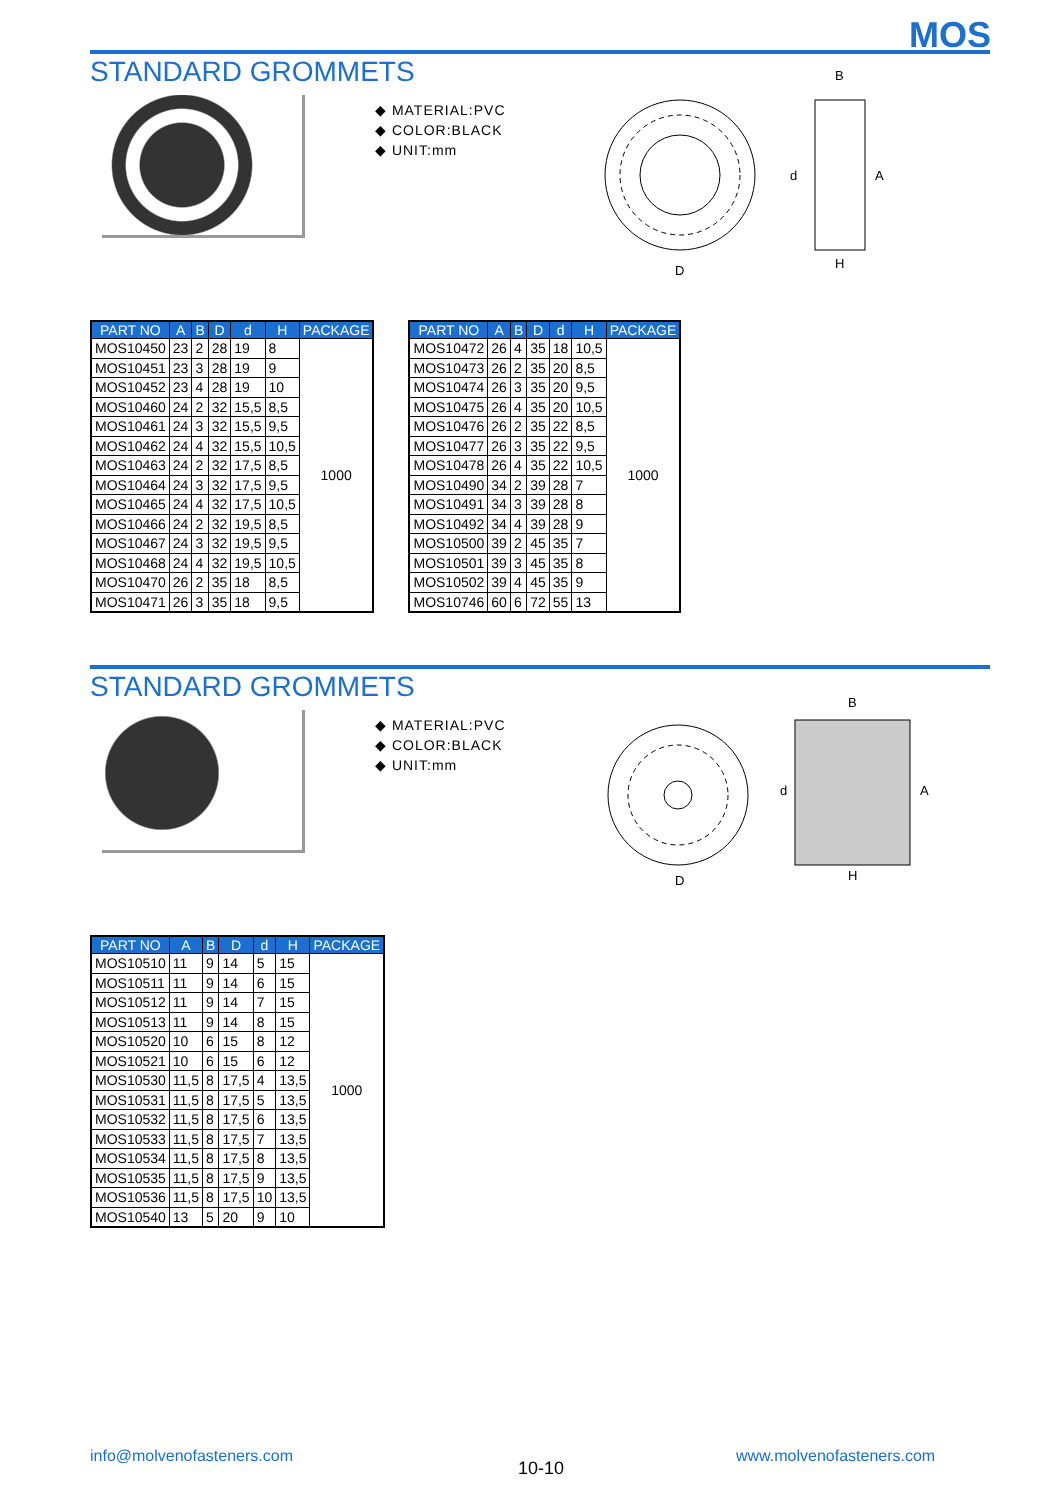MOS
STANDARD GROMMETS
◆ MATERIAL:PVC
◆ COLOR:BLACK
◆ UNIT:mm
D
B
H
A
d
| PART NO | A | B | D | d | H | PACKAGE |
| --- | --- | --- | --- | --- | --- | --- |
| MOS10450 | 23 | 2 | 28 | 19 | 8 | 1000 |
| MOS10451 | 23 | 3 | 28 | 19 | 9 | |
| MOS10452 | 23 | 4 | 28 | 19 | 10 | |
| MOS10460 | 24 | 2 | 32 | 15,5 | 8,5 | |
| MOS10461 | 24 | 3 | 32 | 15,5 | 9,5 | |
| MOS10462 | 24 | 4 | 32 | 15,5 | 10,5 | |
| MOS10463 | 24 | 2 | 32 | 17,5 | 8,5 | |
| MOS10464 | 24 | 3 | 32 | 17,5 | 9,5 | |
| MOS10465 | 24 | 4 | 32 | 17,5 | 10,5 | |
| MOS10466 | 24 | 2 | 32 | 19,5 | 8,5 | |
| MOS10467 | 24 | 3 | 32 | 19,5 | 9,5 | |
| MOS10468 | 24 | 4 | 32 | 19,5 | 10,5 | |
| MOS10470 | 26 | 2 | 35 | 18 | 8,5 | |
| MOS10471 | 26 | 3 | 35 | 18 | 9,5 | |
| PART NO | A | B | D | d | H | PACKAGE |
| --- | --- | --- | --- | --- | --- | --- |
| MOS10472 | 26 | 4 | 35 | 18 | 10,5 | 1000 |
| MOS10473 | 26 | 2 | 35 | 20 | 8,5 | |
| MOS10474 | 26 | 3 | 35 | 20 | 9,5 | |
| MOS10475 | 26 | 4 | 35 | 20 | 10,5 | |
| MOS10476 | 26 | 2 | 35 | 22 | 8,5 | |
| MOS10477 | 26 | 3 | 35 | 22 | 9,5 | |
| MOS10478 | 26 | 4 | 35 | 22 | 10,5 | |
| MOS10490 | 34 | 2 | 39 | 28 | 7 | |
| MOS10491 | 34 | 3 | 39 | 28 | 8 | |
| MOS10492 | 34 | 4 | 39 | 28 | 9 | |
| MOS10500 | 39 | 2 | 45 | 35 | 7 | |
| MOS10501 | 39 | 3 | 45 | 35 | 8 | |
| MOS10502 | 39 | 4 | 45 | 35 | 9 | |
| MOS10746 | 60 | 6 | 72 | 55 | 13 | |
STANDARD GROMMETS
◆ MATERIAL:PVC
◆ COLOR:BLACK
◆ UNIT:mm
D
B
H
A
d
| PART NO | A | B | D | d | H | PACKAGE |
| --- | --- | --- | --- | --- | --- | --- |
| MOS10510 | 11 | 9 | 14 | 5 | 15 | 1000 |
| MOS10511 | 11 | 9 | 14 | 6 | 15 | |
| MOS10512 | 11 | 9 | 14 | 7 | 15 | |
| MOS10513 | 11 | 9 | 14 | 8 | 15 | |
| MOS10520 | 10 | 6 | 15 | 8 | 12 | |
| MOS10521 | 10 | 6 | 15 | 6 | 12 | |
| MOS10530 | 11,5 | 8 | 17,5 | 4 | 13,5 | |
| MOS10531 | 11,5 | 8 | 17,5 | 5 | 13,5 | |
| MOS10532 | 11,5 | 8 | 17,5 | 6 | 13,5 | |
| MOS10533 | 11,5 | 8 | 17,5 | 7 | 13,5 | |
| MOS10534 | 11,5 | 8 | 17,5 | 8 | 13,5 | |
| MOS10535 | 11,5 | 8 | 17,5 | 9 | 13,5 | |
| MOS10536 | 11,5 | 8 | 17,5 | 10 | 13,5 | |
| MOS10540 | 13 | 5 | 20 | 9 | 10 | |
info@molvenofasteners.com
10-10
www.molvenofasteners.com